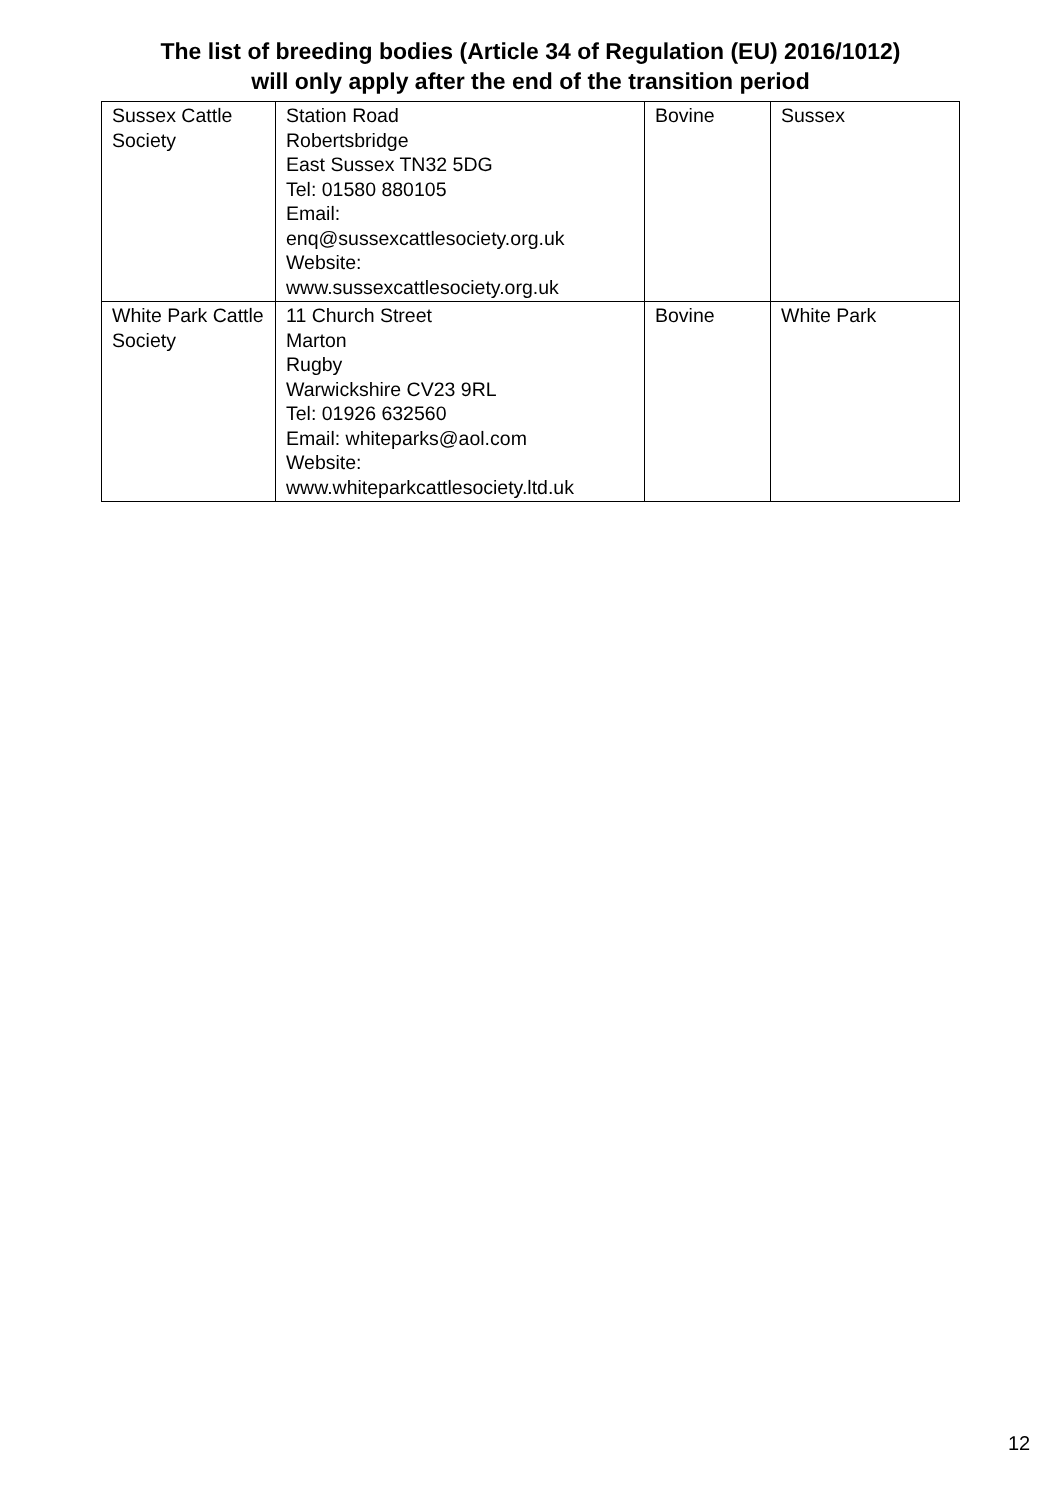The list of breeding bodies (Article 34 of Regulation (EU) 2016/1012)
will only apply after the end of the transition period
| Sussex Cattle Society | Station Road Robertsbridge East Sussex TN32 5DG Tel: 01580 880105 Email: enq@sussexcattlesociety.org.uk Website: www.sussexcattlesociety.org.uk | Bovine | Sussex |
| White Park Cattle Society | 11 Church Street Marton Rugby Warwickshire CV23 9RL Tel: 01926 632560 Email: whiteparks@aol.com Website: www.whiteparkcattlesociety.ltd.uk | Bovine | White Park |
12